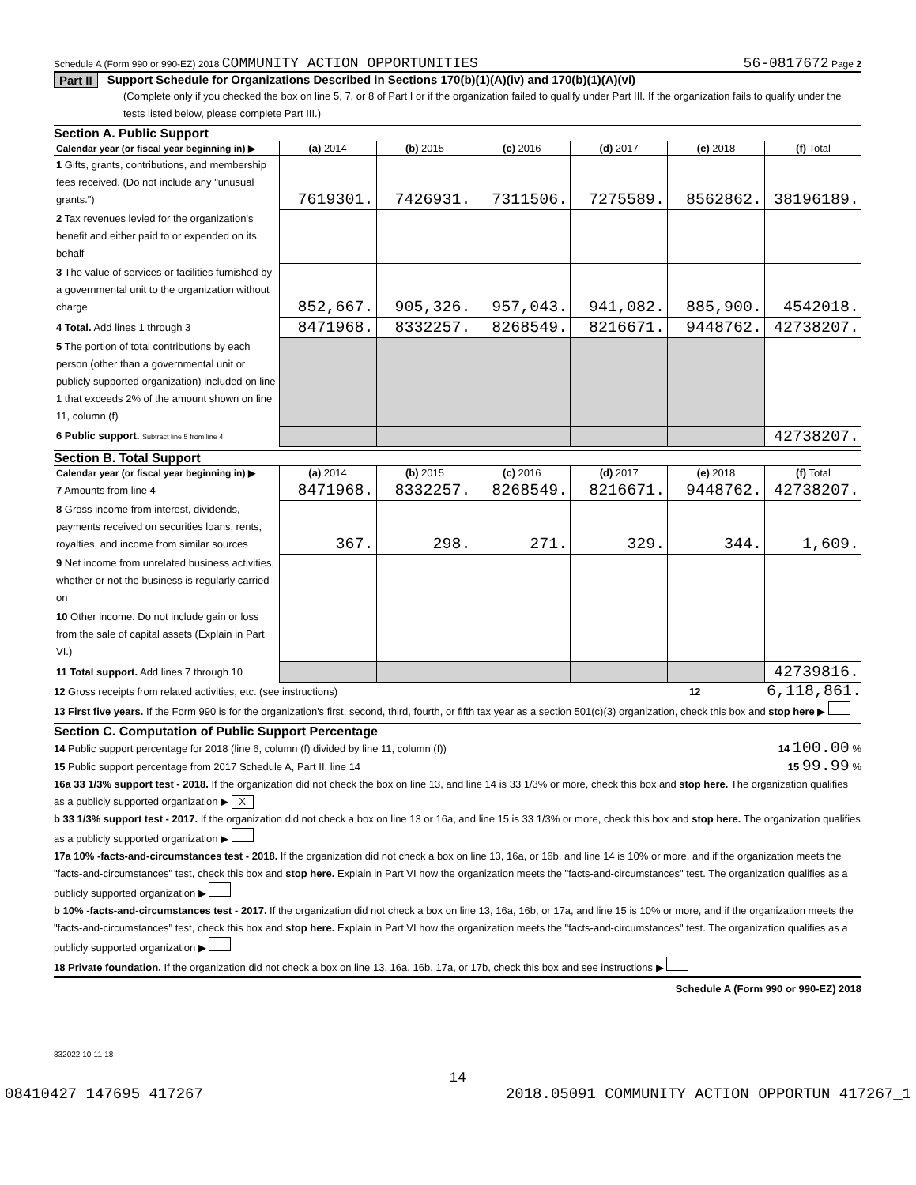Schedule A (Form 990 or 990-EZ) 2018 COMMUNITY ACTION OPPORTUNITIES 56-0817672 Page 2
Part II Support Schedule for Organizations Described in Sections 170(b)(1)(A)(iv) and 170(b)(1)(A)(vi)
(Complete only if you checked the box on line 5, 7, or 8 of Part I or if the organization failed to qualify under Part III. If the organization fails to qualify under the tests listed below, please complete Part III.)
Section A. Public Support
| Calendar year (or fiscal year beginning in) ▶ | (a) 2014 | (b) 2015 | (c) 2016 | (d) 2017 | (e) 2018 | (f) Total |
| --- | --- | --- | --- | --- | --- | --- |
| 1 Gifts, grants, contributions, and membership fees received. (Do not include any "unusual grants.") | 7619301. | 7426931. | 7311506. | 7275589. | 8562862. | 38196189. |
| 2 Tax revenues levied for the organization's benefit and either paid to or expended on its behalf | | | | | | |
| 3 The value of services or facilities furnished by a governmental unit to the organization without charge | 852,667. | 905,326. | 957,043. | 941,082. | 885,900. | 4542018. |
| 4 Total. Add lines 1 through 3 | 8471968. | 8332257. | 8268549. | 8216671. | 9448762. | 42738207. |
| 5 The portion of total contributions by each person (other than a governmental unit or publicly supported organization) included on line 1 that exceeds 2% of the amount shown on line 11, column (f) | | | | | | |
| 6 Public support. Subtract line 5 from line 4. | | | | | | 42738207. |
Section B. Total Support
| Calendar year (or fiscal year beginning in) ▶ | (a) 2014 | (b) 2015 | (c) 2016 | (d) 2017 | (e) 2018 | (f) Total |
| --- | --- | --- | --- | --- | --- | --- |
| 7 Amounts from line 4 | 8471968. | 8332257. | 8268549. | 8216671. | 9448762. | 42738207. |
| 8 Gross income from interest, dividends, payments received on securities loans, rents, royalties, and income from similar sources | 367. | 298. | 271. | 329. | 344. | 1,609. |
| 9 Net income from unrelated business activities, whether or not the business is regularly carried on | | | | | | |
| 10 Other income. Do not include gain or loss from the sale of capital assets (Explain in Part VI.) | | | | | | |
| 11 Total support. Add lines 7 through 10 | | | | | | 42739816. |
12 Gross receipts from related activities, etc. (see instructions) 12 6,118,861.
13 First five years. If the Form 990 is for the organization's first, second, third, fourth, or fifth tax year as a section 501(c)(3) organization, check this box and stop here ▶
Section C. Computation of Public Support Percentage
14 Public support percentage for 2018 (line 6, column (f) divided by line 11, column (f)) 14 100.00 %
15 Public support percentage from 2017 Schedule A, Part II, line 14 15 99.99 %
16a 33 1/3% support test - 2018. If the organization did not check the box on line 13, and line 14 is 33 1/3% or more, check this box and stop here. The organization qualifies as a publicly supported organization ▶ X
b 33 1/3% support test - 2017. If the organization did not check a box on line 13 or 16a, and line 15 is 33 1/3% or more, check this box and stop here. The organization qualifies as a publicly supported organization ▶
17a 10% -facts-and-circumstances test - 2018. If the organization did not check a box on line 13, 16a, or 16b, and line 14 is 10% or more, and if the organization meets the "facts-and-circumstances" test, check this box and stop here. Explain in Part VI how the organization meets the "facts-and-circumstances" test. The organization qualifies as a publicly supported organization ▶
b 10% -facts-and-circumstances test - 2017. If the organization did not check a box on line 13, 16a, 16b, or 17a, and line 15 is 10% or more, and if the organization meets the "facts-and-circumstances" test, check this box and stop here. Explain in Part VI how the organization meets the "facts-and-circumstances" test. The organization qualifies as a publicly supported organization ▶
18 Private foundation. If the organization did not check a box on line 13, 16a, 16b, 17a, or 17b, check this box and see instructions ▶
Schedule A (Form 990 or 990-EZ) 2018
832022 10-11-18
14
08410427 147695 417267 2018.05091 COMMUNITY ACTION OPPORTUN 417267_1